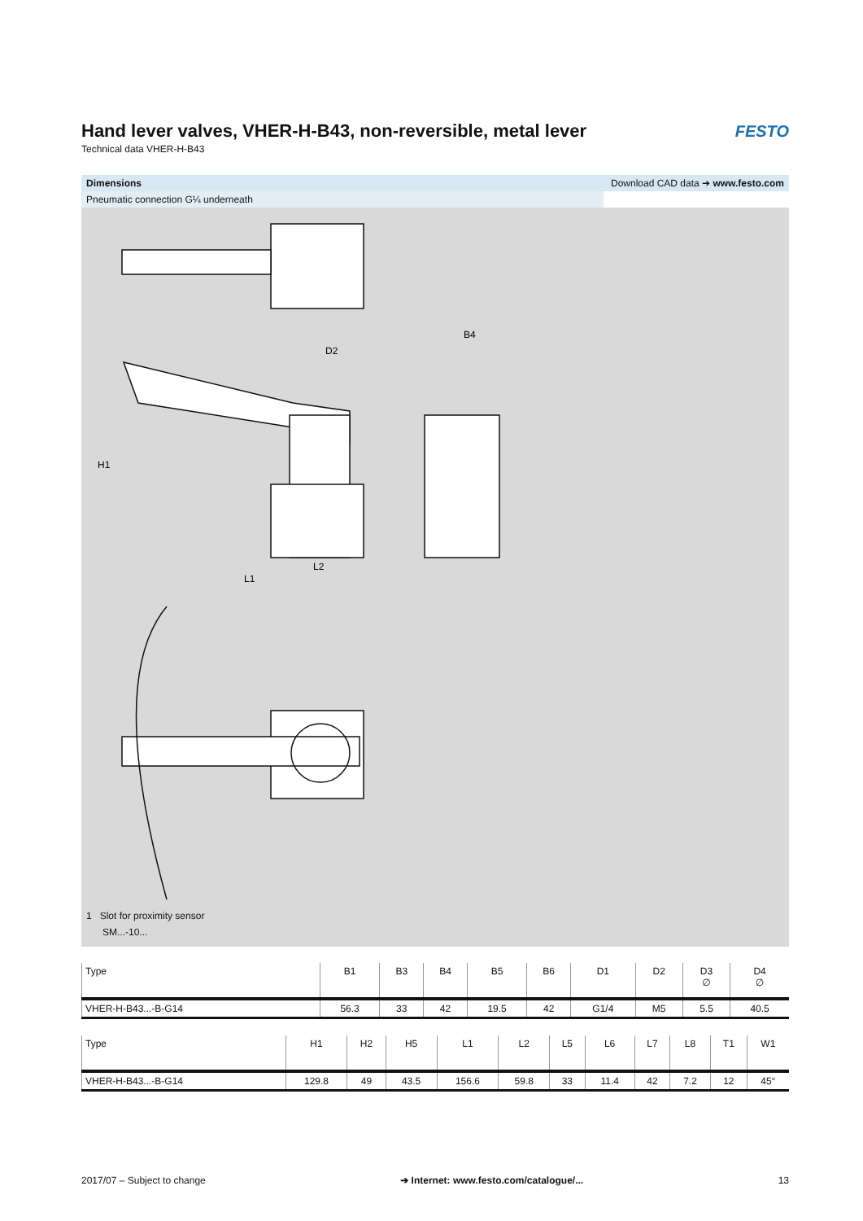Hand lever valves, VHER-H-B43, non-reversible, metal lever
Technical data VHER-H-B43
FESTO
Dimensions Download CAD data ➔ www.festo.com
Pneumatic connection G¼ underneath
H1
L1
L2
B4
D2
1 Slot for proximity sensor
SM...-10...
| Type | B1 | B3 | B4 | B5 | B6 | D1 | D2 | D3 ∅ | D4 ∅ |
| --- | --- | --- | --- | --- | --- | --- | --- | --- | --- |
| VHER-H-B43...-B-G14 | 56.3 | 33 | 42 | 19.5 | 42 | G1/4 | M5 | 5.5 | 40.5 |
| Type | H1 | H2 | H5 | L1 | L2 | L5 | L6 | L7 | L8 | T1 | W1 |
| --- | --- | --- | --- | --- | --- | --- | --- | --- | --- | --- | --- |
| VHER-H-B43...-B-G14 | 129.8 | 49 | 43.5 | 156.6 | 59.8 | 33 | 11.4 | 42 | 7.2 | 12 | 45° |
2017/07 – Subject to change ➔ Internet: www.festo.com/catalogue/... 13